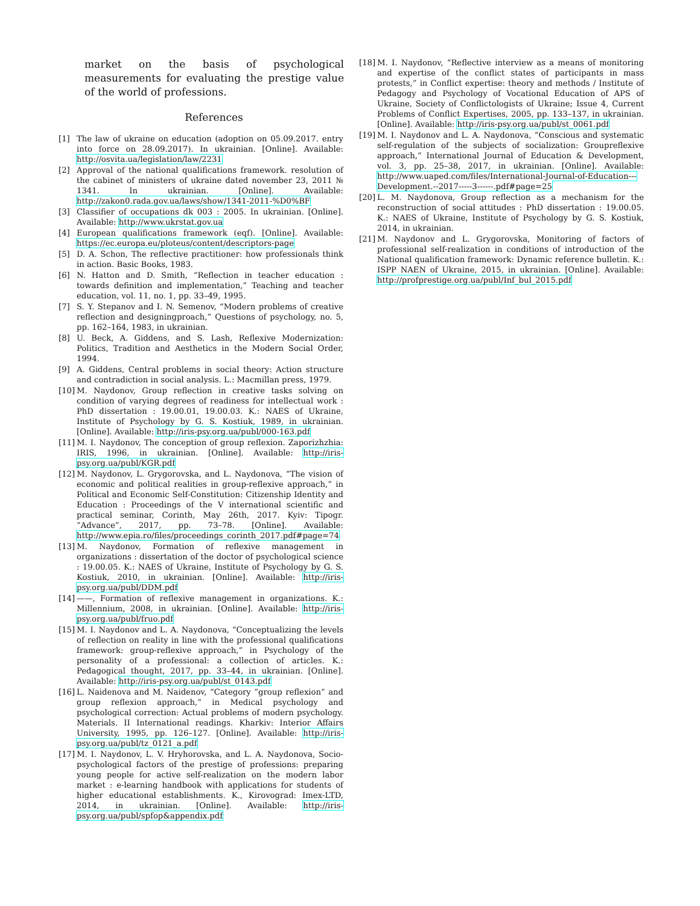market on the basis of psychological measurements for evaluating the prestige value of the world of professions.
References
[1] The law of ukraine on education (adoption on 05.09.2017. entry into force on 28.09.2017). In ukrainian. [Online]. Available: http://osvita.ua/legislation/law/2231
[2] Approval of the national qualifications framework. resolution of the cabinet of ministers of ukraine dated november 23, 2011 № 1341. In ukrainian. [Online]. Available: http://zakon0.rada.gov.ua/laws/show/1341-2011-%D0%BF
[3] Classifier of occupations dk 003 : 2005. In ukrainian. [Online]. Available: http://www.ukrstat.gov.ua
[4] European qualifications framework (eqf). [Online]. Available: https://ec.europa.eu/ploteus/content/descriptors-page
[5] D. A. Schon, The reflective practitioner: how professionals think in action. Basic Books, 1983.
[6] N. Hatton and D. Smith, “Reflection in teacher education : towards definition and implementation,” Teaching and teacher education, vol. 11, no. 1, pp. 33–49, 1995.
[7] S. Y. Stepanov and I. N. Semenov, “Modern problems of creative reflection and designingproach,” Questions of psychology, no. 5, pp. 162–164, 1983, in ukrainian.
[8] U. Beck, A. Giddens, and S. Lash, Reflexive Modernization: Politics, Tradition and Aesthetics in the Modern Social Order, 1994.
[9] A. Giddens, Central problems in social theory: Action structure and contradiction in social analysis. L.: Macmillan press, 1979.
[10] M. Naydonov, Group reflection in creative tasks solving on condition of varying degrees of readiness for intellectual work : PhD dissertation : 19.00.01, 19.00.03. K.: NAES of Ukraine, Institute of Psychology by G. S. Kostiuk, 1989, in ukrainian. [Online]. Available: http://iris-psy.org.ua/publ/000-163.pdf
[11] M. I. Naydonov, The conception of group reflexion. Zaporizhzhia: IRIS, 1996, in ukrainian. [Online]. Available: http://iris-psy.org.ua/publ/KGR.pdf
[12] M. Naydonov, L. Grygorovska, and L. Naydonova, “The vision of economic and political realities in group-reflexive approach,” in Political and Economic Self-Constitution: Citizenship Identity and Education : Proceedings of the V international scientific and practical seminar, Corinth, May 26th, 2017. Kyiv: Tipogr. ”Advance”, 2017, pp. 73–78. [Online]. Available: http://www.epia.ro/files/proceedings_corinth_2017.pdf#page=74
[13] M. Naydonov, Formation of reflexive management in organizations : dissertation of the doctor of psychological science : 19.00.05. K.: NAES of Ukraine, Institute of Psychology by G. S. Kostiuk, 2010, in ukrainian. [Online]. Available: http://iris-psy.org.ua/publ/DDM.pdf
[14] ——, Formation of reflexive management in organizations. K.: Millennium, 2008, in ukrainian. [Online]. Available: http://iris-psy.org.ua/publ/fruo.pdf
[15] M. I. Naydonov and L. A. Naydonova, “Conceptualizing the levels of reflection on reality in line with the professional qualifications framework: group-reflexive approach,” in Psychology of the personality of a professional: a collection of articles. K.: Pedagogical thought, 2017, pp. 33–44, in ukrainian. [Online]. Available: http://iris-psy.org.ua/publ/st_0143.pdf
[16] L. Naidenova and M. Naidenov, “Category ”group reflexion” and group reflexion approach,” in Medical psychology and psychological correction: Actual problems of modern psychology. Materials. II International readings. Kharkiv: Interior Affairs University, 1995, pp. 126–127. [Online]. Available: http://iris-psy.org.ua/publ/tz_0121_a.pdf
[17] M. I. Naydonov, L. V. Hryhorovska, and L. A. Naydonova, Socio-psychological factors of the prestige of professions: preparing young people for active self-realization on the modern labor market : e-learning handbook with applications for students of higher educational establishments. K., Kirovograd: Imex-LTD, 2014, in ukrainian. [Online]. Available: http://iris-psy.org.ua/publ/spfop&appendix.pdf
[18] M. I. Naydonov, “Reflective interview as a means of monitoring and expertise of the conflict states of participants in mass protests,” in Conflict expertise: theory and methods / Institute of Pedagogy and Psychology of Vocational Education of APS of Ukraine, Society of Conflictologists of Ukraine; Issue 4, Current Problems of Conflict Expertises, 2005, pp. 133–137, in ukrainian. [Online]. Available: http://iris-psy.org.ua/publ/st_0061.pdf
[19] M. I. Naydonov and L. A. Naydonova, “Conscious and systematic self-regulation of the subjects of socialization: Groupreflexive approach,” International Journal of Education & Development, vol. 3, pp. 25–38, 2017, in ukrainian. [Online]. Available: http://www.uaped.com/files/International-Journal-of-Education---Development.--2017-----3------.pdf#page=25
[20] L. M. Naydonova, Group reflection as a mechanism for the reconstruction of social attitudes : PhD dissertation : 19.00.05. K.: NAES of Ukraine, Institute of Psychology by G. S. Kostiuk, 2014, in ukrainian.
[21] M. Naydonov and L. Grygorovska, Monitoring of factors of professional self-realization in conditions of introduction of the National qualification framework: Dynamic reference bulletin. K.: ISPP NAEN of Ukraine, 2015, in ukrainian. [Online]. Available: http://profprestige.org.ua/publ/Inf_bul_2015.pdf